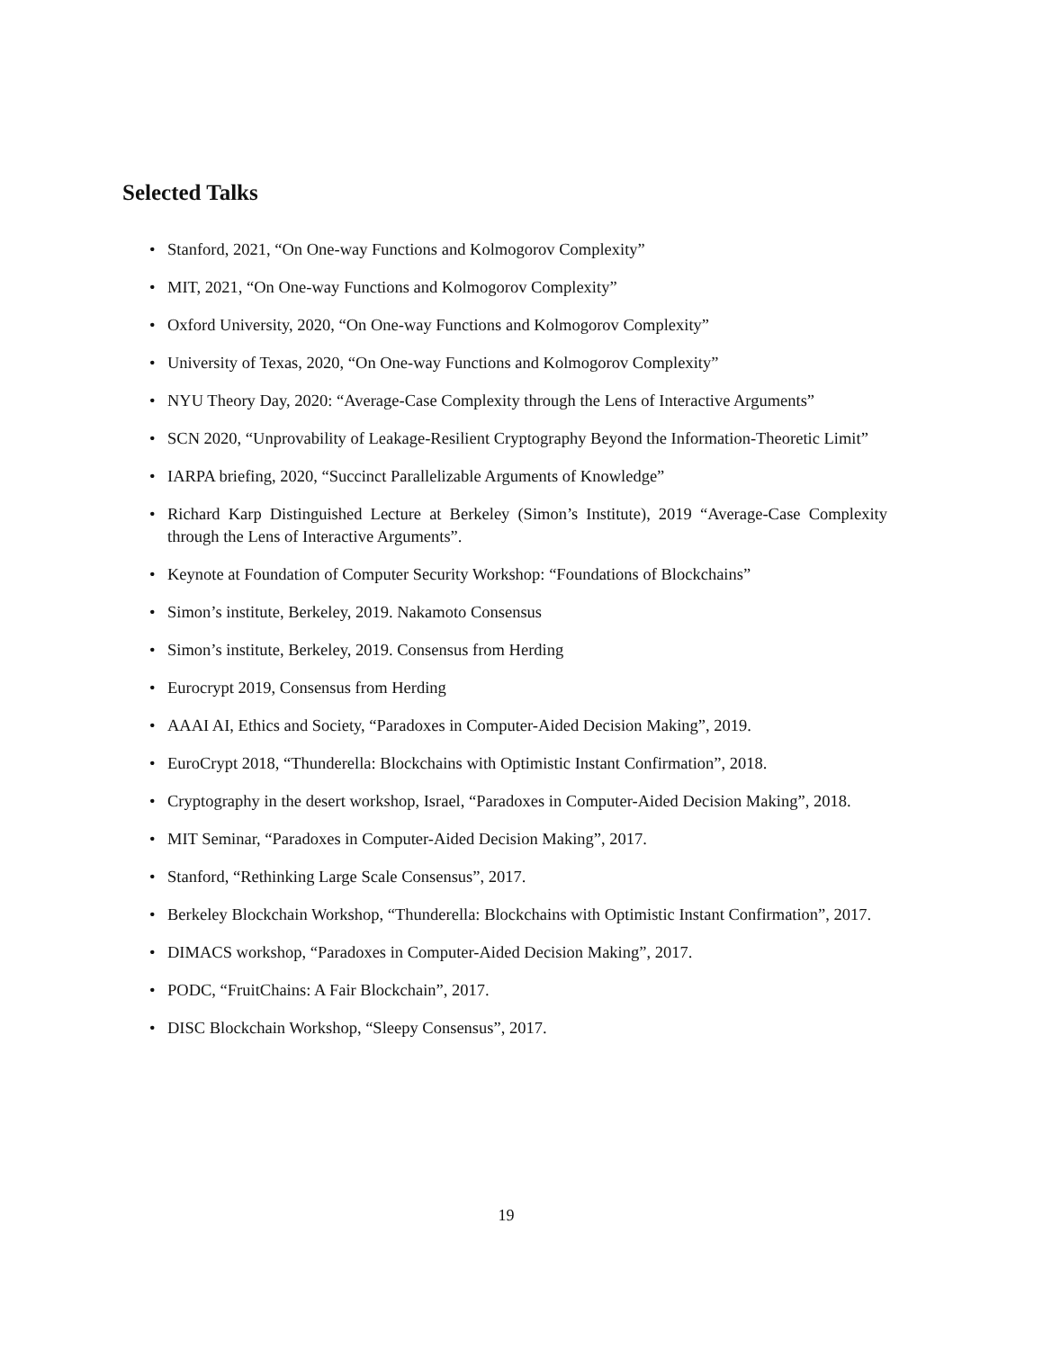Selected Talks
• Stanford, 2021, “On One-way Functions and Kolmogorov Complexity”
• MIT, 2021, “On One-way Functions and Kolmogorov Complexity”
• Oxford University, 2020, “On One-way Functions and Kolmogorov Complexity”
• University of Texas, 2020, “On One-way Functions and Kolmogorov Complexity”
• NYU Theory Day, 2020: “Average-Case Complexity through the Lens of Interactive Arguments”
• SCN 2020, “Unprovability of Leakage-Resilient Cryptography Beyond the Information-Theoretic Limit”
• IARPA briefing, 2020, “Succinct Parallelizable Arguments of Knowledge”
• Richard Karp Distinguished Lecture at Berkeley (Simon’s Institute), 2019 “Average-Case Complexity through the Lens of Interactive Arguments”.
• Keynote at Foundation of Computer Security Workshop: “Foundations of Blockchains”
• Simon’s institute, Berkeley, 2019. Nakamoto Consensus
• Simon’s institute, Berkeley, 2019. Consensus from Herding
• Eurocrypt 2019, Consensus from Herding
• AAAI AI, Ethics and Society, “Paradoxes in Computer-Aided Decision Making”, 2019.
• EuroCrypt 2018, “Thunderella: Blockchains with Optimistic Instant Confirmation”, 2018.
• Cryptography in the desert workshop, Israel, “Paradoxes in Computer-Aided Decision Making”, 2018.
• MIT Seminar, “Paradoxes in Computer-Aided Decision Making”, 2017.
• Stanford, “Rethinking Large Scale Consensus”, 2017.
• Berkeley Blockchain Workshop, “Thunderella: Blockchains with Optimistic Instant Confirmation”, 2017.
• DIMACS workshop, “Paradoxes in Computer-Aided Decision Making”, 2017.
• PODC, “FruitChains: A Fair Blockchain”, 2017.
• DISC Blockchain Workshop, “Sleepy Consensus”, 2017.
19